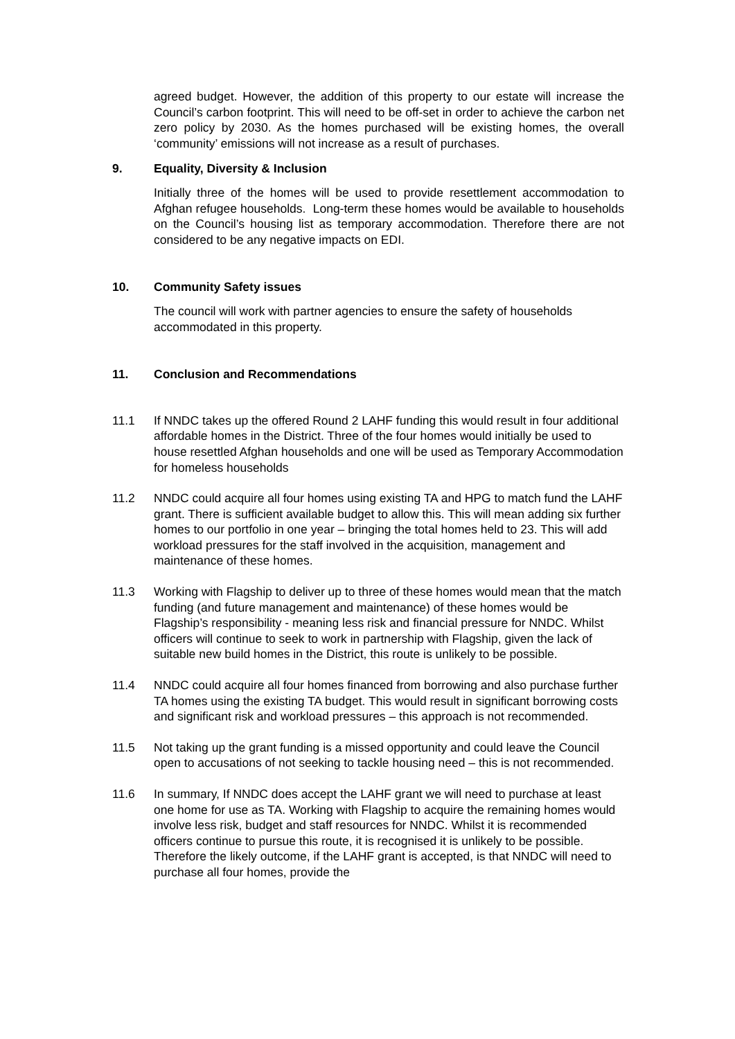agreed budget. However, the addition of this property to our estate will increase the Council’s carbon footprint. This will need to be off-set in order to achieve the carbon net zero policy by 2030. As the homes purchased will be existing homes, the overall ‘community’ emissions will not increase as a result of purchases.
9. Equality, Diversity & Inclusion
Initially three of the homes will be used to provide resettlement accommodation to Afghan refugee households. Long-term these homes would be available to households on the Council’s housing list as temporary accommodation. Therefore there are not considered to be any negative impacts on EDI.
10. Community Safety issues
The council will work with partner agencies to ensure the safety of households accommodated in this property.
11. Conclusion and Recommendations
11.1 If NNDC takes up the offered Round 2 LAHF funding this would result in four additional affordable homes in the District. Three of the four homes would initially be used to house resettled Afghan households and one will be used as Temporary Accommodation for homeless households
11.2 NNDC could acquire all four homes using existing TA and HPG to match fund the LAHF grant. There is sufficient available budget to allow this. This will mean adding six further homes to our portfolio in one year – bringing the total homes held to 23. This will add workload pressures for the staff involved in the acquisition, management and maintenance of these homes.
11.3 Working with Flagship to deliver up to three of these homes would mean that the match funding (and future management and maintenance) of these homes would be Flagship’s responsibility - meaning less risk and financial pressure for NNDC. Whilst officers will continue to seek to work in partnership with Flagship, given the lack of suitable new build homes in the District, this route is unlikely to be possible.
11.4 NNDC could acquire all four homes financed from borrowing and also purchase further TA homes using the existing TA budget. This would result in significant borrowing costs and significant risk and workload pressures – this approach is not recommended.
11.5 Not taking up the grant funding is a missed opportunity and could leave the Council open to accusations of not seeking to tackle housing need – this is not recommended.
11.6 In summary, If NNDC does accept the LAHF grant we will need to purchase at least one home for use as TA. Working with Flagship to acquire the remaining homes would involve less risk, budget and staff resources for NNDC. Whilst it is recommended officers continue to pursue this route, it is recognised it is unlikely to be possible. Therefore the likely outcome, if the LAHF grant is accepted, is that NNDC will need to purchase all four homes, provide the